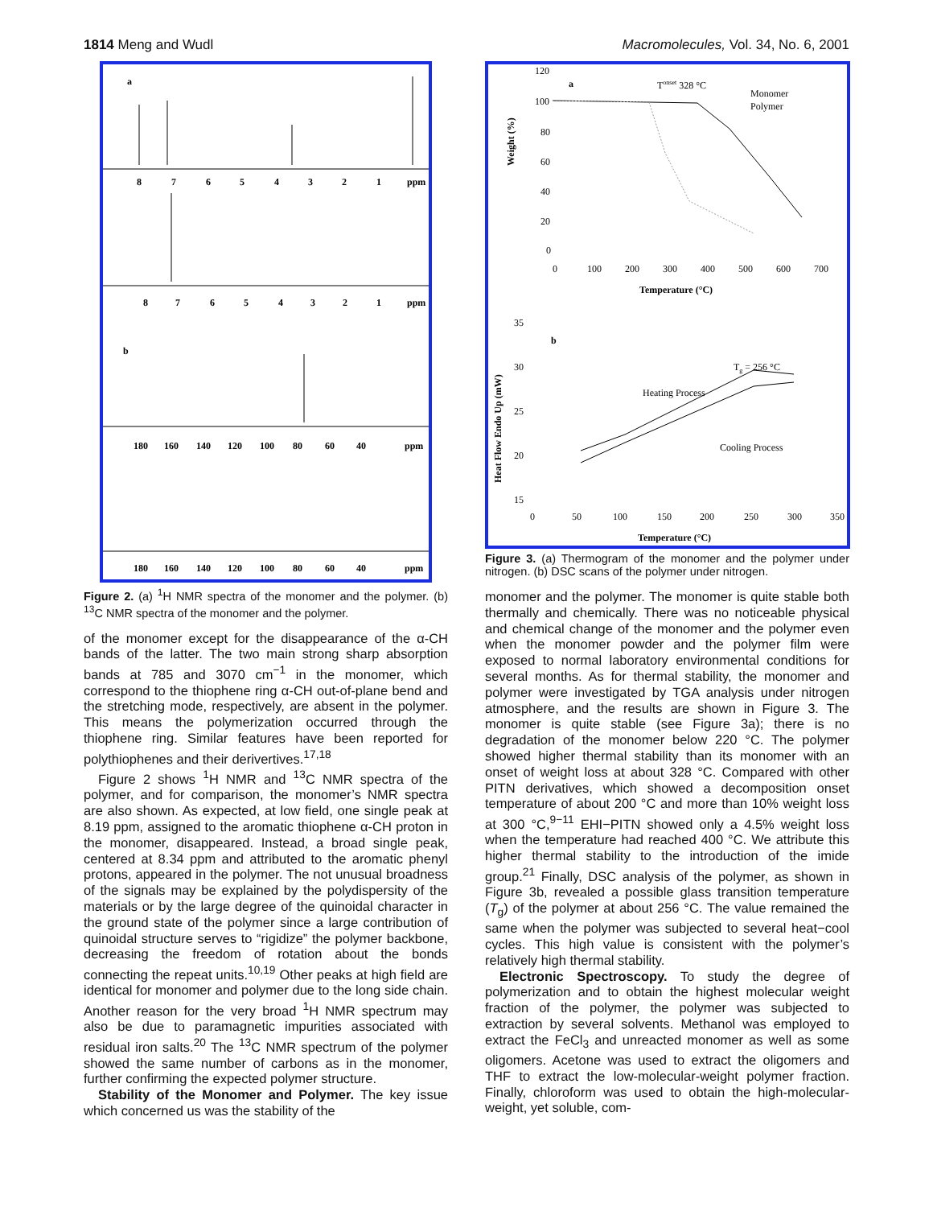1814 Meng and Wudl Macromolecules, Vol. 34, No. 6, 2001
a
8
7
6
5
4
3
2
1
ppm
8
7
6
5
4
3
2
1
ppm
b
180
160
140
120
100
80
60
40
ppm
180
160
140
120
100
80
60
40
ppm
Figure 2. (a) <sup>1</sup>H NMR spectra of the monomer and the polymer. (b) <sup>13</sup>C NMR spectra of the monomer and the polymer.
of the monomer except for the disappearance of the α-CH bands of the latter. The two main strong sharp absorption bands at 785 and 3070 cm<sup>−1</sup> in the monomer, which correspond to the thiophene ring α-CH out-of-plane bend and the stretching mode, respectively, are absent in the polymer. This means the polymerization occurred through the thiophene ring. Similar features have been reported for polythiophenes and their derivertives.<sup>17,18</sup>
Figure 2 shows <sup>1</sup>H NMR and <sup>13</sup>C NMR spectra of the polymer, and for comparison, the monomer’s NMR spectra are also shown. As expected, at low field, one single peak at 8.19 ppm, assigned to the aromatic thiophene α-CH proton in the monomer, disappeared. Instead, a broad single peak, centered at 8.34 ppm and attributed to the aromatic phenyl protons, appeared in the polymer. The not unusual broadness of the signals may be explained by the polydispersity of the materials or by the large degree of the quinoidal character in the ground state of the polymer since a large contribution of quinoidal structure serves to “rigidize” the polymer backbone, decreasing the freedom of rotation about the bonds connecting the repeat units.<sup>10,19</sup> Other peaks at high field are identical for monomer and polymer due to the long side chain. Another reason for the very broad <sup>1</sup>H NMR spectrum may also be due to paramagnetic impurities associated with residual iron salts.<sup>20</sup> The <sup>13</sup>C NMR spectrum of the polymer showed the same number of carbons as in the monomer, further confirming the expected polymer structure.
Stability of the Monomer and Polymer. The key issue which concerned us was the stability of the
a
Tonset 328 °C
Monomer
Polymer
Weight (%)
120
100
80
60
40
20
0
0
100
200
300
400
500
600
700
Temperature (°C)
b
Tg = 256 °C
Heating Process
Cooling Process
Heat Flow Endo Up (mW)
35
30
25
20
15
0
50
100
150
200
250
300
350
Temperature (°C)
Figure 3. (a) Thermogram of the monomer and the polymer under nitrogen. (b) DSC scans of the polymer under nitrogen.
monomer and the polymer. The monomer is quite stable both thermally and chemically. There was no noticeable physical and chemical change of the monomer and the polymer even when the monomer powder and the polymer film were exposed to normal laboratory environmental conditions for several months. As for thermal stability, the monomer and polymer were investigated by TGA analysis under nitrogen atmosphere, and the results are shown in Figure 3. The monomer is quite stable (see Figure 3a); there is no degradation of the monomer below 220 °C. The polymer showed higher thermal stability than its monomer with an onset of weight loss at about 328 °C. Compared with other PITN derivatives, which showed a decomposition onset temperature of about 200 °C and more than 10% weight loss at 300 °C,<sup>9−11</sup> EHI−PITN showed only a 4.5% weight loss when the temperature had reached 400 °C. We attribute this higher thermal stability to the introduction of the imide group.<sup>21</sup> Finally, DSC analysis of the polymer, as shown in Figure 3b, revealed a possible glass transition temperature (T<sub>g</sub>) of the polymer at about 256 °C. The value remained the same when the polymer was subjected to several heat−cool cycles. This high value is consistent with the polymer’s relatively high thermal stability.
Electronic Spectroscopy. To study the degree of polymerization and to obtain the highest molecular weight fraction of the polymer, the polymer was subjected to extraction by several solvents. Methanol was employed to extract the FeCl<sub>3</sub> and unreacted monomer as well as some oligomers. Acetone was used to extract the oligomers and THF to extract the low-molecular-weight polymer fraction. Finally, chloroform was used to obtain the high-molecular-weight, yet soluble, com-